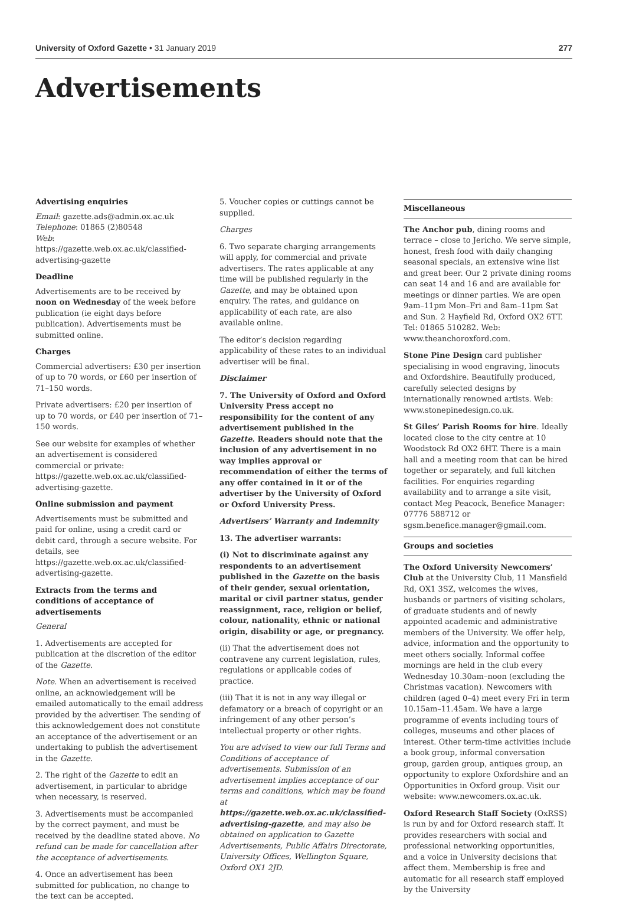University of Oxford Gazette • 31 January 2019 277
Advertisements
Advertising enquiries
Email: gazette.ads@admin.ox.ac.uk
Telephone: 01865 (2)80548
Web: https://gazette.web.ox.ac.uk/classified-advertising-gazette
Deadline
Advertisements are to be received by noon on Wednesday of the week before publication (ie eight days before publication). Advertisements must be submitted online.
Charges
Commercial advertisers: £30 per insertion of up to 70 words, or £60 per insertion of 71–150 words.
Private advertisers: £20 per insertion of up to 70 words, or £40 per insertion of 71–150 words.
See our website for examples of whether an advertisement is considered commercial or private: https://gazette.web.ox.ac.uk/classified-advertising-gazette.
Online submission and payment
Advertisements must be submitted and paid for online, using a credit card or debit card, through a secure website. For details, see https://gazette.web.ox.ac.uk/classified-advertising-gazette.
Extracts from the terms and conditions of acceptance of advertisements
General
1. Advertisements are accepted for publication at the discretion of the editor of the Gazette.
Note. When an advertisement is received online, an acknowledgement will be emailed automatically to the email address provided by the advertiser. The sending of this acknowledgement does not constitute an acceptance of the advertisement or an undertaking to publish the advertisement in the Gazette.
2. The right of the Gazette to edit an advertisement, in particular to abridge when necessary, is reserved.
3. Advertisements must be accompanied by the correct payment, and must be received by the deadline stated above. No refund can be made for cancellation after the acceptance of advertisements.
4. Once an advertisement has been submitted for publication, no change to the text can be accepted.
5. Voucher copies or cuttings cannot be supplied.
Charges
6. Two separate charging arrangements will apply, for commercial and private advertisers. The rates applicable at any time will be published regularly in the Gazette, and may be obtained upon enquiry. The rates, and guidance on applicability of each rate, are also available online.
The editor’s decision regarding applicability of these rates to an individual advertiser will be final.
Disclaimer
7. The University of Oxford and Oxford University Press accept no responsibility for the content of any advertisement published in the Gazette. Readers should note that the inclusion of any advertisement in no way implies approval or recommendation of either the terms of any offer contained in it or of the advertiser by the University of Oxford or Oxford University Press.
Advertisers’ Warranty and Indemnity
13. The advertiser warrants:
(i) Not to discriminate against any respondents to an advertisement published in the Gazette on the basis of their gender, sexual orientation, marital or civil partner status, gender reassignment, race, religion or belief, colour, nationality, ethnic or national origin, disability or age, or pregnancy.
(ii) That the advertisement does not contravene any current legislation, rules, regulations or applicable codes of practice.
(iii) That it is not in any way illegal or defamatory or a breach of copyright or an infringement of any other person’s intellectual property or other rights.
You are advised to view our full Terms and Conditions of acceptance of advertisements. Submission of an advertisement implies acceptance of our terms and conditions, which may be found at https://gazette.web.ox.ac.uk/classified-advertising-gazette, and may also be obtained on application to Gazette Advertisements, Public Affairs Directorate, University Offices, Wellington Square, Oxford OX1 2JD.
Miscellaneous
The Anchor pub, dining rooms and terrace – close to Jericho. We serve simple, honest, fresh food with daily changing seasonal specials, an extensive wine list and great beer. Our 2 private dining rooms can seat 14 and 16 and are available for meetings or dinner parties. We are open 9am–11pm Mon–Fri and 8am–11pm Sat and Sun. 2 Hayfield Rd, Oxford OX2 6TT. Tel: 01865 510282. Web: www.theanchoroxford.com.
Stone Pine Design card publisher specialising in wood engraving, linocuts and Oxfordshire. Beautifully produced, carefully selected designs by internationally renowned artists. Web: www.stonepinedesign.co.uk.
St Giles’ Parish Rooms for hire. Ideally located close to the city centre at 10 Woodstock Rd OX2 6HT. There is a main hall and a meeting room that can be hired together or separately, and full kitchen facilities. For enquiries regarding availability and to arrange a site visit, contact Meg Peacock, Benefice Manager: 07776 588712 or sgsm.benefice.manager@gmail.com.
Groups and societies
The Oxford University Newcomers’ Club at the University Club, 11 Mansfield Rd, OX1 3SZ, welcomes the wives, husbands or partners of visiting scholars, of graduate students and of newly appointed academic and administrative members of the University. We offer help, advice, information and the opportunity to meet others socially. Informal coffee mornings are held in the club every Wednesday 10.30am–noon (excluding the Christmas vacation). Newcomers with children (aged 0–4) meet every Fri in term 10.15am–11.45am. We have a large programme of events including tours of colleges, museums and other places of interest. Other term-time activities include a book group, informal conversation group, garden group, antiques group, an opportunity to explore Oxfordshire and an Opportunities in Oxford group. Visit our website: www.newcomers.ox.ac.uk.
Oxford Research Staff Society (OxRSS) is run by and for Oxford research staff. It provides researchers with social and professional networking opportunities, and a voice in University decisions that affect them. Membership is free and automatic for all research staff employed by the University